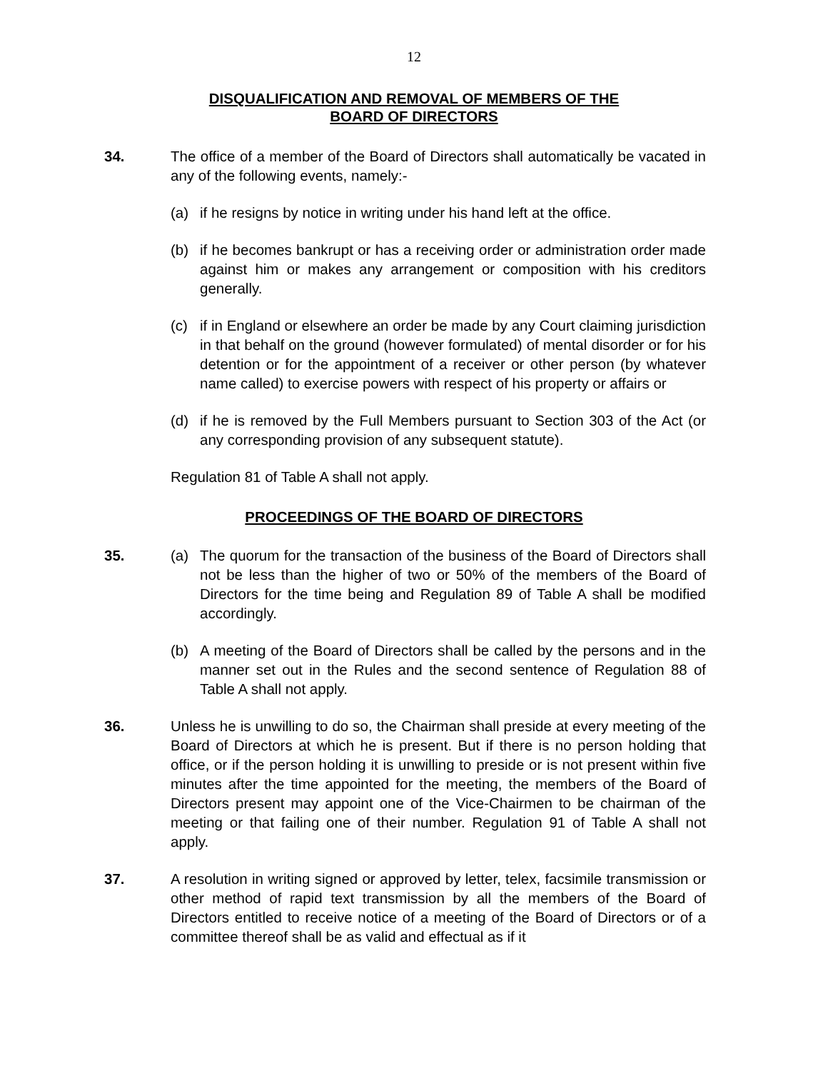12
DISQUALIFICATION AND REMOVAL OF MEMBERS OF THE
BOARD OF DIRECTORS
34. The office of a member of the Board of Directors shall automatically be vacated in any of the following events, namely:-
(a) if he resigns by notice in writing under his hand left at the office.
(b) if he becomes bankrupt or has a receiving order or administration order made against him or makes any arrangement or composition with his creditors generally.
(c) if in England or elsewhere an order be made by any Court claiming jurisdiction in that behalf on the ground (however formulated) of mental disorder or for his detention or for the appointment of a receiver or other person (by whatever name called) to exercise powers with respect of his property or affairs or
(d) if he is removed by the Full Members pursuant to Section 303 of the Act (or any corresponding provision of any subsequent statute).
Regulation 81 of Table A shall not apply.
PROCEEDINGS OF THE BOARD OF DIRECTORS
35. (a) The quorum for the transaction of the business of the Board of Directors shall not be less than the higher of two or 50% of the members of the Board of Directors for the time being and Regulation 89 of Table A shall be modified accordingly.
(b) A meeting of the Board of Directors shall be called by the persons and in the manner set out in the Rules and the second sentence of Regulation 88 of Table A shall not apply.
36. Unless he is unwilling to do so, the Chairman shall preside at every meeting of the Board of Directors at which he is present. But if there is no person holding that office, or if the person holding it is unwilling to preside or is not present within five minutes after the time appointed for the meeting, the members of the Board of Directors present may appoint one of the Vice-Chairmen to be chairman of the meeting or that failing one of their number. Regulation 91 of Table A shall not apply.
37. A resolution in writing signed or approved by letter, telex, facsimile transmission or other method of rapid text transmission by all the members of the Board of Directors entitled to receive notice of a meeting of the Board of Directors or of a committee thereof shall be as valid and effectual as if it